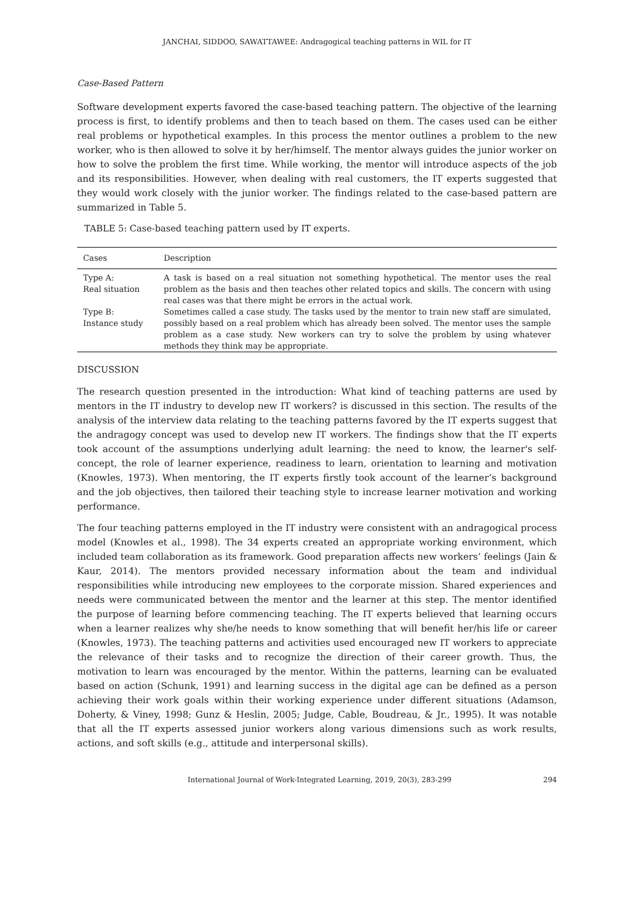JANCHAI, SIDDOO, SAWATTAWEE: Andragogical teaching patterns in WIL for IT
Case-Based Pattern
Software development experts favored the case-based teaching pattern. The objective of the learning process is first, to identify problems and then to teach based on them. The cases used can be either real problems or hypothetical examples. In this process the mentor outlines a problem to the new worker, who is then allowed to solve it by her/himself. The mentor always guides the junior worker on how to solve the problem the first time. While working, the mentor will introduce aspects of the job and its responsibilities. However, when dealing with real customers, the IT experts suggested that they would work closely with the junior worker. The findings related to the case-based pattern are summarized in Table 5.
TABLE 5: Case-based teaching pattern used by IT experts.
| Cases | Description |
| --- | --- |
| Type A: Real situation | A task is based on a real situation not something hypothetical. The mentor uses the real problem as the basis and then teaches other related topics and skills. The concern with using real cases was that there might be errors in the actual work. |
| Type B: Instance study | Sometimes called a case study. The tasks used by the mentor to train new staff are simulated, possibly based on a real problem which has already been solved. The mentor uses the sample problem as a case study. New workers can try to solve the problem by using whatever methods they think may be appropriate. |
DISCUSSION
The research question presented in the introduction: What kind of teaching patterns are used by mentors in the IT industry to develop new IT workers? is discussed in this section. The results of the analysis of the interview data relating to the teaching patterns favored by the IT experts suggest that the andragogy concept was used to develop new IT workers. The findings show that the IT experts took account of the assumptions underlying adult learning: the need to know, the learner's self-concept, the role of learner experience, readiness to learn, orientation to learning and motivation (Knowles, 1973). When mentoring, the IT experts firstly took account of the learner’s background and the job objectives, then tailored their teaching style to increase learner motivation and working performance.
The four teaching patterns employed in the IT industry were consistent with an andragogical process model (Knowles et al., 1998). The 34 experts created an appropriate working environment, which included team collaboration as its framework. Good preparation affects new workers’ feelings (Jain & Kaur, 2014). The mentors provided necessary information about the team and individual responsibilities while introducing new employees to the corporate mission. Shared experiences and needs were communicated between the mentor and the learner at this step. The mentor identified the purpose of learning before commencing teaching. The IT experts believed that learning occurs when a learner realizes why she/he needs to know something that will benefit her/his life or career (Knowles, 1973). The teaching patterns and activities used encouraged new IT workers to appreciate the relevance of their tasks and to recognize the direction of their career growth. Thus, the motivation to learn was encouraged by the mentor. Within the patterns, learning can be evaluated based on action (Schunk, 1991) and learning success in the digital age can be defined as a person achieving their work goals within their working experience under different situations (Adamson, Doherty, & Viney, 1998; Gunz & Heslin, 2005; Judge, Cable, Boudreau, & Jr., 1995). It was notable that all the IT experts assessed junior workers along various dimensions such as work results, actions, and soft skills (e.g., attitude and interpersonal skills).
International Journal of Work-Integrated Learning, 2019, 20(3), 283-299 294